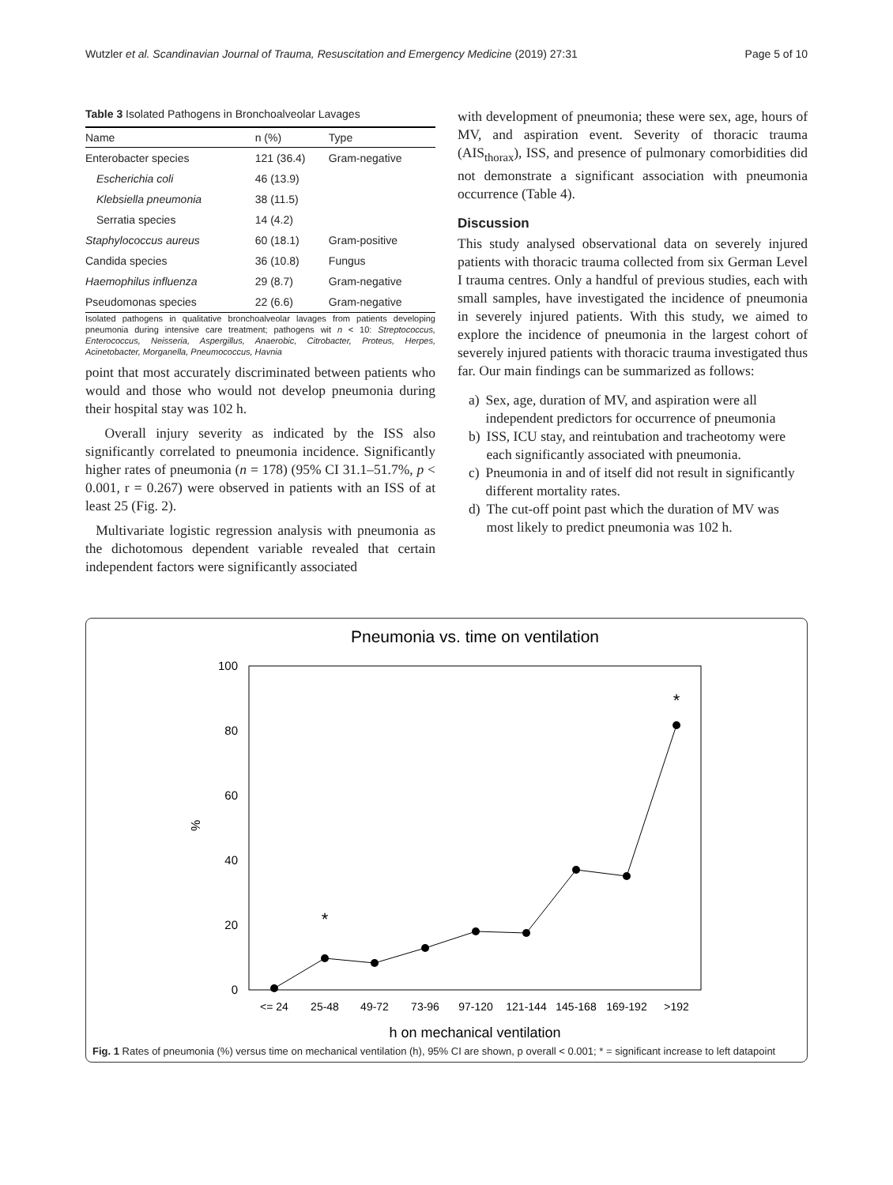Wutzler et al. Scandinavian Journal of Trauma, Resuscitation and Emergency Medicine (2019) 27:31 Page 5 of 10
Table 3 Isolated Pathogens in Bronchoalveolar Lavages
| Name | n (%) | Type |
| --- | --- | --- |
| Enterobacter species | 121 (36.4) | Gram-negative |
| Escherichia coli | 46 (13.9) | |
| Klebsiella pneumonia | 38 (11.5) | |
| Serratia species | 14 (4.2) | |
| Staphylococcus aureus | 60 (18.1) | Gram-positive |
| Candida species | 36 (10.8) | Fungus |
| Haemophilus influenza | 29 (8.7) | Gram-negative |
| Pseudomonas species | 22 (6.6) | Gram-negative |
Isolated pathogens in qualitative bronchoalveolar lavages from patients developing pneumonia during intensive care treatment; pathogens wit n < 10: Streptococcus, Enterococcus, Neisseria, Aspergillus, Anaerobic, Citrobacter, Proteus, Herpes, Acinetobacter, Morganella, Pneumococcus, Havnia
point that most accurately discriminated between patients who would and those who would not develop pneumonia during their hospital stay was 102 h.
Overall injury severity as indicated by the ISS also significantly correlated to pneumonia incidence. Significantly higher rates of pneumonia (n = 178) (95% CI 31.1–51.7%, p < 0.001, r = 0.267) were observed in patients with an ISS of at least 25 (Fig. 2).
Multivariate logistic regression analysis with pneumonia as the dichotomous dependent variable revealed that certain independent factors were significantly associated
with development of pneumonia; these were sex, age, hours of MV, and aspiration event. Severity of thoracic trauma (AIS<sub>thorax</sub>), ISS, and presence of pulmonary comorbidities did not demonstrate a significant association with pneumonia occurrence (Table 4).
Discussion
This study analysed observational data on severely injured patients with thoracic trauma collected from six German Level I trauma centres. Only a handful of previous studies, each with small samples, have investigated the incidence of pneumonia in severely injured patients. With this study, we aimed to explore the incidence of pneumonia in the largest cohort of severely injured patients with thoracic trauma investigated thus far. Our main findings can be summarized as follows:
a) Sex, age, duration of MV, and aspiration were all independent predictors for occurrence of pneumonia
b) ISS, ICU stay, and reintubation and tracheotomy were each significantly associated with pneumonia.
c) Pneumonia in and of itself did not result in significantly different mortality rates.
d) The cut-off point past which the duration of MV was most likely to predict pneumonia was 102 h.
Pneumonia vs. time on ventilation
100
80
60
40
20
0
%
<= 24
25-48
49-72
73-96
97-120
121-144
145-168
169-192
>192
h on mechanical ventilation
*
*
Fig. 1 Rates of pneumonia (%) versus time on mechanical ventilation (h), 95% CI are shown, p overall < 0.001; * = significant increase to left datapoint